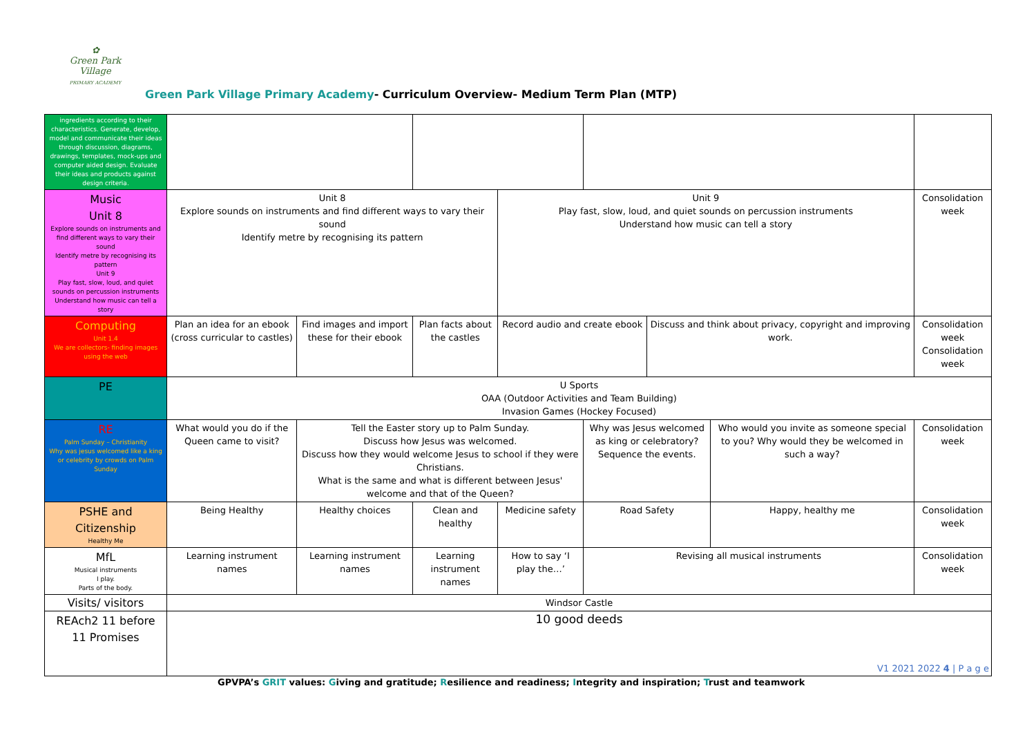✿
Green Park Village
PRIMARY ACADEMY
Green Park Village Primary Academy- Curriculum Overview- Medium Term Plan (MTP)
| ingredients according to their characteristics. Generate, develop, model and communicate their ideas through discussion, diagrams, drawings, templates, mock-ups and computer aided design. Evaluate their ideas and products against design criteria. | | | | | | | | |
| Music Unit 8 Explore sounds on instruments and find different ways to vary their sound Identify metre by recognising its pattern Unit 9 Play fast, slow, loud, and quiet sounds on percussion instruments Understand how music can tell a story | Unit 8 Explore sounds on instruments and find different ways to vary their sound Identify metre by recognising its pattern | | | Unit 9 Play fast, slow, loud, and quiet sounds on percussion instruments Understand how music can tell a story | | | | Consolidation week |
| Computing Unit 1.4 We are collectors- finding images using the web | Plan an idea for an ebook (cross curricular to castles) | Find images and import these for their ebook | Plan facts about the castles | Record audio and create ebook | | Discuss and think about privacy, copyright and improving work. | | Consolidation week Consolidation week |
| PE | U Sports OAA (Outdoor Activities and Team Building) Invasion Games (Hockey Focused) | | | | | | | |
| RE Palm Sunday – Christianity Why was jesus welcomed like a king or celebrity by crowds on Palm Sunday | What would you do if the Queen came to visit? | Tell the Easter story up to Palm Sunday. Discuss how Jesus was welcomed. Discuss how they would welcome Jesus to school if they were Christians. What is the same and what is different between Jesus' welcome and that of the Queen? | | | Why was Jesus welcomed as king or celebratory? Sequence the events. | | Who would you invite as someone special to you? Why would they be welcomed in such a way? | Consolidation week |
| PSHE and Citizenship Healthy Me | Being Healthy | Healthy choices | Clean and healthy | Medicine safety | Road Safety | | Happy, healthy me | Consolidation week |
| MfL Musical instruments I play. Parts of the body. | Learning instrument names | Learning instrument names | Learning instrument names | How to say ‘I play the…’ | Revising all musical instruments | | | Consolidation week |
| Visits/ visitors | Windsor Castle | | | | | | | |
| REAch2 11 before 11 Promises | 10 good deeds | | | | | | | |
V1 2021 2022 4 | P a g e
GPVPA’s GRIT values: Giving and gratitude; Resilience and readiness; Integrity and inspiration; Trust and teamwork